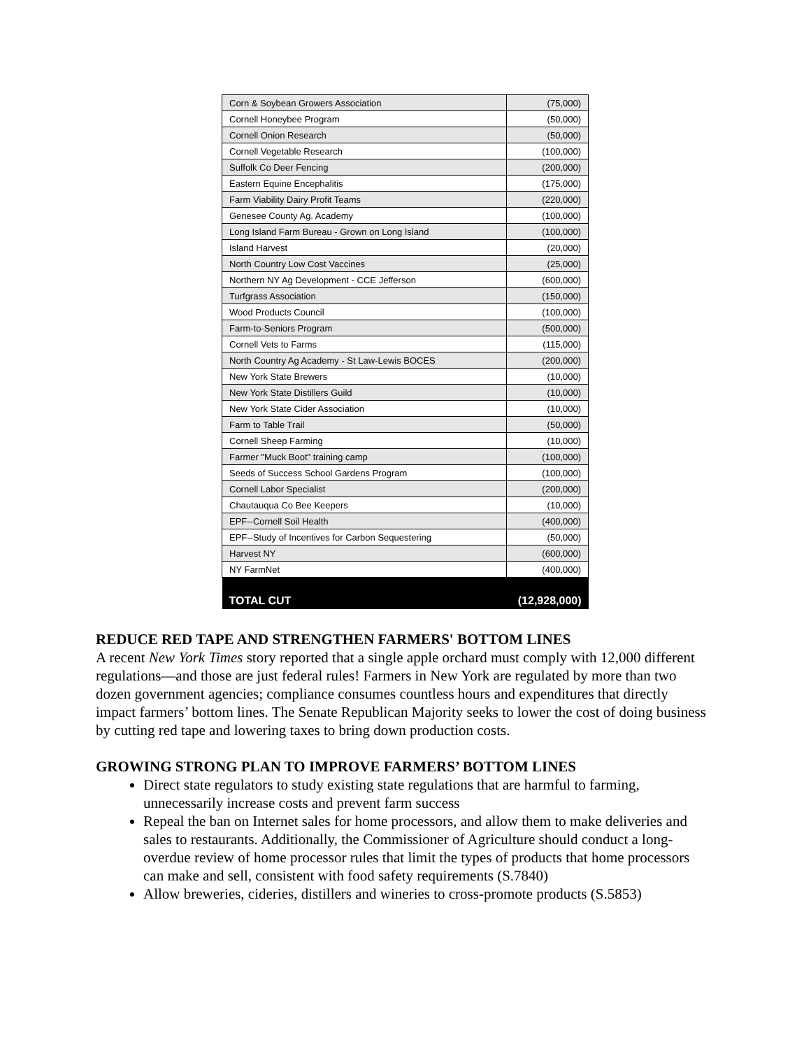| Corn & Soybean Growers Association | (75,000) |
| Cornell Honeybee Program | (50,000) |
| Cornell Onion Research | (50,000) |
| Cornell Vegetable Research | (100,000) |
| Suffolk Co Deer Fencing | (200,000) |
| Eastern Equine Encephalitis | (175,000) |
| Farm Viability Dairy Profit Teams | (220,000) |
| Genesee County Ag. Academy | (100,000) |
| Long Island Farm Bureau - Grown on Long Island | (100,000) |
| Island Harvest | (20,000) |
| North Country Low Cost Vaccines | (25,000) |
| Northern NY Ag Development - CCE Jefferson | (600,000) |
| Turfgrass Association | (150,000) |
| Wood Products Council | (100,000) |
| Farm-to-Seniors Program | (500,000) |
| Cornell Vets to Farms | (115,000) |
| North Country Ag Academy - St Law-Lewis BOCES | (200,000) |
| New York State Brewers | (10,000) |
| New York State Distillers Guild | (10,000) |
| New York State Cider Association | (10,000) |
| Farm to Table Trail | (50,000) |
| Cornell Sheep Farming | (10,000) |
| Farmer "Muck Boot" training camp | (100,000) |
| Seeds of Success School Gardens Program | (100,000) |
| Cornell Labor Specialist | (200,000) |
| Chautauqua Co Bee Keepers | (10,000) |
| EPF--Cornell Soil Health | (400,000) |
| EPF--Study of Incentives for Carbon Sequestering | (50,000) |
| Harvest NY | (600,000) |
| NY FarmNet | (400,000) |
| TOTAL CUT | (12,928,000) |
REDUCE RED TAPE AND STRENGTHEN FARMERS' BOTTOM LINES
A recent New York Times story reported that a single apple orchard must comply with 12,000 different regulations—and those are just federal rules! Farmers in New York are regulated by more than two dozen government agencies; compliance consumes countless hours and expenditures that directly impact farmers’ bottom lines. The Senate Republican Majority seeks to lower the cost of doing business by cutting red tape and lowering taxes to bring down production costs.
GROWING STRONG PLAN TO IMPROVE FARMERS’ BOTTOM LINES
Direct state regulators to study existing state regulations that are harmful to farming, unnecessarily increase costs and prevent farm success
Repeal the ban on Internet sales for home processors, and allow them to make deliveries and sales to restaurants. Additionally, the Commissioner of Agriculture should conduct a long-overdue review of home processor rules that limit the types of products that home processors can make and sell, consistent with food safety requirements (S.7840)
Allow breweries, cideries, distillers and wineries to cross-promote products (S.5853)